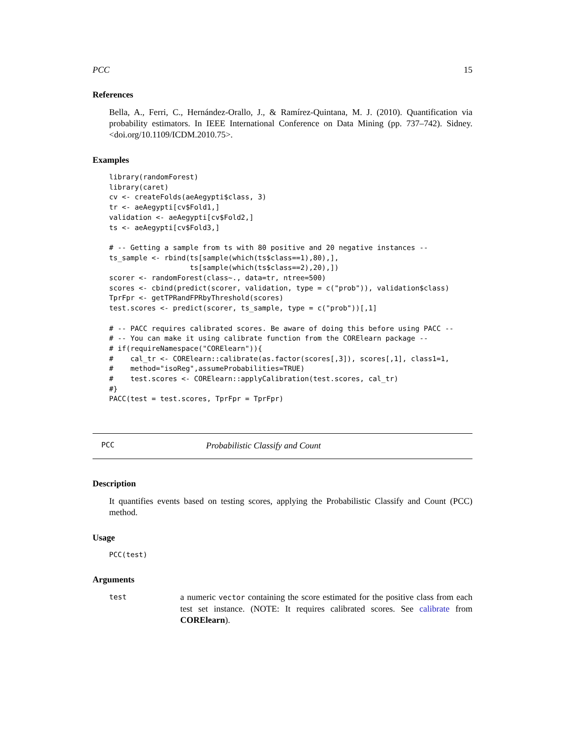PCC 15
References
Bella, A., Ferri, C., Hernández-Orallo, J., & Ramírez-Quintana, M. J. (2010). Quantification via probability estimators. In IEEE International Conference on Data Mining (pp. 737–742). Sidney.<doi.org/10.1109/ICDM.2010.75>.
Examples
library(randomForest)
library(caret)
cv <- createFolds(aeAegypti$class, 3)
tr <- aeAegypti[cv$Fold1,]
validation <- aeAegypti[cv$Fold2,]
ts <- aeAegypti[cv$Fold3,]

# -- Getting a sample from ts with 80 positive and 20 negative instances --
ts_sample <- rbind(ts[sample(which(ts$class==1),80),],
                   ts[sample(which(ts$class==2),20),])
scorer <- randomForest(class~., data=tr, ntree=500)
scores <- cbind(predict(scorer, validation, type = c("prob")), validation$class)
TprFpr <- getTPRandFPRbyThreshold(scores)
test.scores <- predict(scorer, ts_sample, type = c("prob"))[,1]

# -- PACC requires calibrated scores. Be aware of doing this before using PACC --
# -- You can make it using calibrate function from the CORElearn package --
# if(requireNamespace("CORElearn")){
#    cal_tr <- CORElearn::calibrate(as.factor(scores[,3]), scores[,1], class1=1,
#    method="isoReg",assumeProbabilities=TRUE)
#    test.scores <- CORElearn::applyCalibration(test.scores, cal_tr)
#}
PACC(test = test.scores, TprFpr = TprFpr)
PCC Probabilistic Classify and Count
Description
It quantifies events based on testing scores, applying the Probabilistic Classify and Count (PCC) method.
Usage
PCC(test)
Arguments
test a numeric vector containing the score estimated for the positive class from each test set instance. (NOTE: It requires calibrated scores. See calibrate from CORElearn).